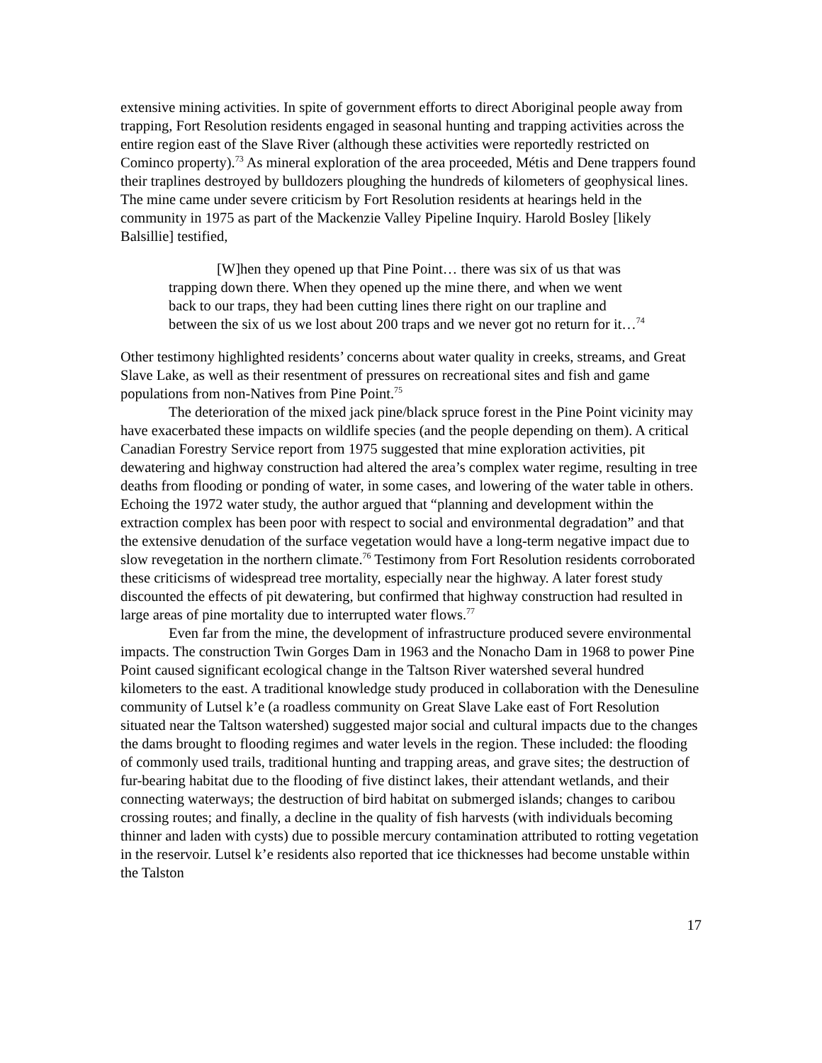extensive mining activities. In spite of government efforts to direct Aboriginal people away from trapping, Fort Resolution residents engaged in seasonal hunting and trapping activities across the entire region east of the Slave River (although these activities were reportedly restricted on Cominco property).<sup>73</sup> As mineral exploration of the area proceeded, Métis and Dene trappers found their traplines destroyed by bulldozers ploughing the hundreds of kilometers of geophysical lines. The mine came under severe criticism by Fort Resolution residents at hearings held in the community in 1975 as part of the Mackenzie Valley Pipeline Inquiry. Harold Bosley [likely Balsillie] testified,
[W]hen they opened up that Pine Point… there was six of us that was trapping down there. When they opened up the mine there, and when we went back to our traps, they had been cutting lines there right on our trapline and between the six of us we lost about 200 traps and we never got no return for it…<sup>74</sup>
Other testimony highlighted residents’ concerns about water quality in creeks, streams, and Great Slave Lake, as well as their resentment of pressures on recreational sites and fish and game populations from non-Natives from Pine Point.<sup>75</sup>
The deterioration of the mixed jack pine/black spruce forest in the Pine Point vicinity may have exacerbated these impacts on wildlife species (and the people depending on them). A critical Canadian Forestry Service report from 1975 suggested that mine exploration activities, pit dewatering and highway construction had altered the area’s complex water regime, resulting in tree deaths from flooding or ponding of water, in some cases, and lowering of the water table in others. Echoing the 1972 water study, the author argued that “planning and development within the extraction complex has been poor with respect to social and environmental degradation” and that the extensive denudation of the surface vegetation would have a long-term negative impact due to slow revegetation in the northern climate.<sup>76</sup> Testimony from Fort Resolution residents corroborated these criticisms of widespread tree mortality, especially near the highway. A later forest study discounted the effects of pit dewatering, but confirmed that highway construction had resulted in large areas of pine mortality due to interrupted water flows.<sup>77</sup>
Even far from the mine, the development of infrastructure produced severe environmental impacts. The construction Twin Gorges Dam in 1963 and the Nonacho Dam in 1968 to power Pine Point caused significant ecological change in the Taltson River watershed several hundred kilometers to the east. A traditional knowledge study produced in collaboration with the Denesuline community of Lutsel k’e (a roadless community on Great Slave Lake east of Fort Resolution situated near the Taltson watershed) suggested major social and cultural impacts due to the changes the dams brought to flooding regimes and water levels in the region. These included: the flooding of commonly used trails, traditional hunting and trapping areas, and grave sites; the destruction of fur-bearing habitat due to the flooding of five distinct lakes, their attendant wetlands, and their connecting waterways; the destruction of bird habitat on submerged islands; changes to caribou crossing routes; and finally, a decline in the quality of fish harvests (with individuals becoming thinner and laden with cysts) due to possible mercury contamination attributed to rotting vegetation in the reservoir. Lutsel k’e residents also reported that ice thicknesses had become unstable within the Talston
17